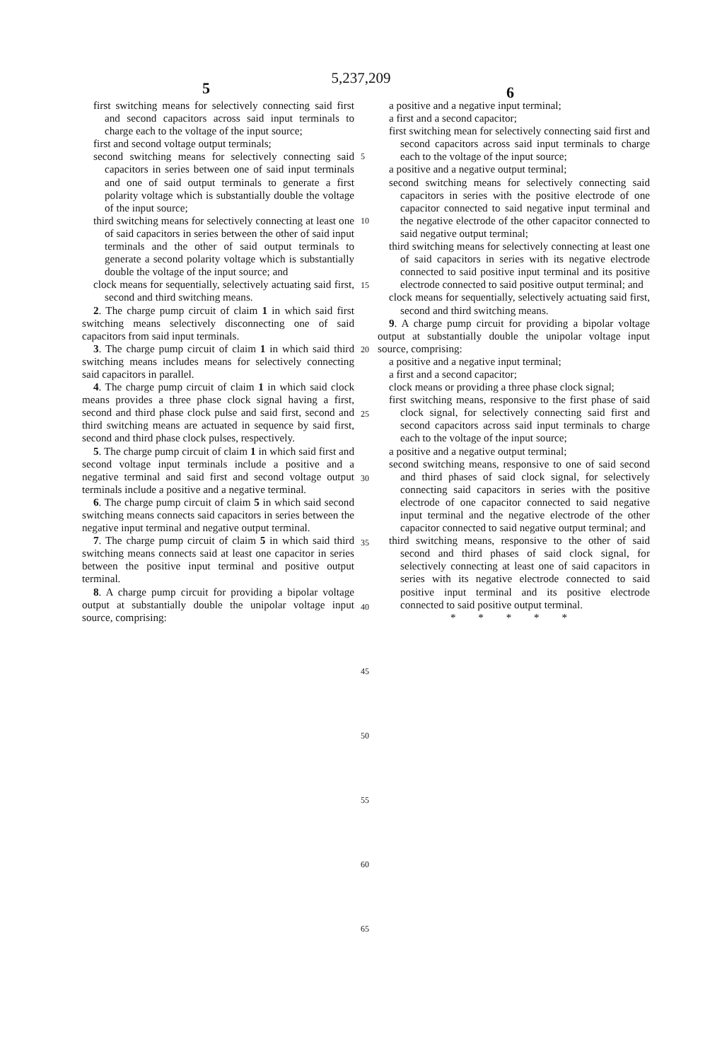5,237,209
5 6
first switching means for selectively connecting said first and second capacitors across said input terminals to charge each to the voltage of the input source;
first and second voltage output terminals;
second switching means for selectively connecting said capacitors in series between one of said input terminals and one of said output terminals to generate a first polarity voltage which is substantially double the voltage of the input source;
third switching means for selectively connecting at least one of said capacitors in series between the other of said input terminals and the other of said output terminals to generate a second polarity voltage which is substantially double the voltage of the input source; and
clock means for sequentially, selectively actuating said first, second and third switching means.
2. The charge pump circuit of claim 1 in which said first switching means selectively disconnecting one of said capacitors from said input terminals.
3. The charge pump circuit of claim 1 in which said third switching means includes means for selectively connecting said capacitors in parallel.
4. The charge pump circuit of claim 1 in which said clock means provides a three phase clock signal having a first, second and third phase clock pulse and said first, second and third switching means are actuated in sequence by said first, second and third phase clock pulses, respectively.
5. The charge pump circuit of claim 1 in which said first and second voltage input terminals include a positive and a negative terminal and said first and second voltage output terminals include a positive and a negative terminal.
6. The charge pump circuit of claim 5 in which said second switching means connects said capacitors in series between the negative input terminal and negative output terminal.
7. The charge pump circuit of claim 5 in which said third switching means connects said at least one capacitor in series between the positive input terminal and positive output terminal.
8. A charge pump circuit for providing a bipolar voltage output at substantially double the unipolar voltage input source, comprising:
5
10
15
20
25
30
35
40
45
50
55
60
65
a positive and a negative input terminal;
a first and a second capacitor;
first switching mean for selectively connecting said first and second capacitors across said input terminals to charge each to the voltage of the input source;
a positive and a negative output terminal;
second switching means for selectively connecting said capacitors in series with the positive electrode of one capacitor connected to said negative input terminal and the negative electrode of the other capacitor connected to said negative output terminal;
third switching means for selectively connecting at least one of said capacitors in series with its negative electrode connected to said positive input terminal and its positive electrode connected to said positive output terminal; and
clock means for sequentially, selectively actuating said first, second and third switching means.
9. A charge pump circuit for providing a bipolar voltage output at substantially double the unipolar voltage input source, comprising:
a positive and a negative input terminal;
a first and a second capacitor;
clock means or providing a three phase clock signal;
first switching means, responsive to the first phase of said clock signal, for selectively connecting said first and second capacitors across said input terminals to charge each to the voltage of the input source;
a positive and a negative output terminal;
second switching means, responsive to one of said second and third phases of said clock signal, for selectively connecting said capacitors in series with the positive electrode of one capacitor connected to said negative input terminal and the negative electrode of the other capacitor connected to said negative output terminal; and
third switching means, responsive to the other of said second and third phases of said clock signal, for selectively connecting at least one of said capacitors in series with its negative electrode connected to said positive input terminal and its positive electrode connected to said positive output terminal.
* * * * *